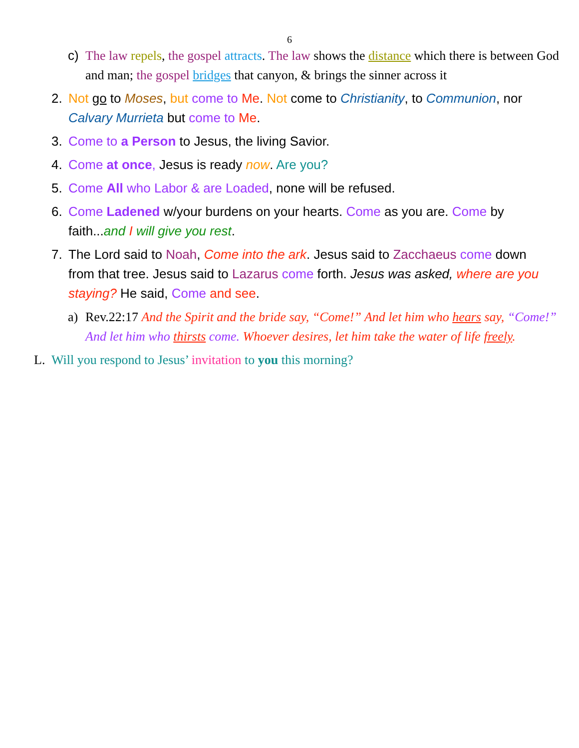6
c) The law repels, the gospel attracts. The law shows the distance which there is between God and man; the gospel bridges that canyon, & brings the sinner across it
2. Not go to Moses, but come to Me. Not come to Christianity, to Communion, nor Calvary Murrieta but come to Me.
3. Come to a Person to Jesus, the living Savior.
4. Come at once, Jesus is ready now. Are you?
5. Come All who Labor & are Loaded, none will be refused.
6. Come Ladened w/your burdens on your hearts. Come as you are. Come by faith...and I will give you rest.
7. The Lord said to Noah, Come into the ark. Jesus said to Zacchaeus come down from that tree. Jesus said to Lazarus come forth. Jesus was asked, where are you staying? He said, Come and see.
a) Rev.22:17 And the Spirit and the bride say, “Come!” And let him who hears say, “Come!” And let him who thirsts come. Whoever desires, let him take the water of life freely.
L. Will you respond to Jesus’ invitation to you this morning?